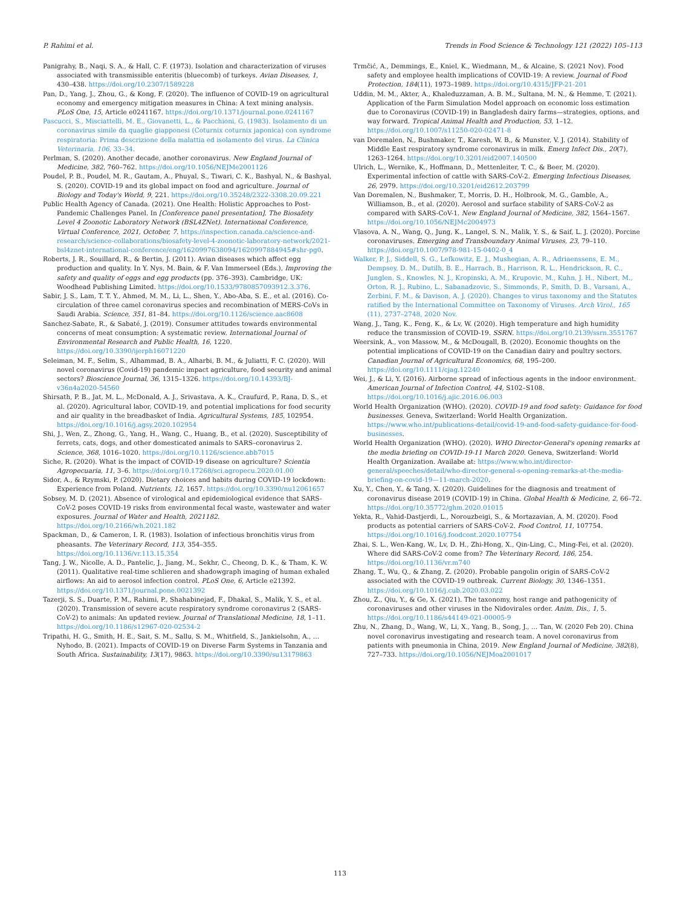P. Rahimi et al. Trends in Food Science & Technology 121 (2022) 105–113
Panigrahy, B., Naqi, S. A., & Hall, C. F. (1973). Isolation and characterization of viruses associated with transmissible enteritis (bluecomb) of turkeys. Avian Diseases, 1, 430–438. https://doi.org/10.2307/1589228
Pan, D., Yang, J., Zhou, G., & Kong, F. (2020). The influence of COVID-19 on agricultural economy and emergency mitigation measures in China: A text mining analysis. PLoS One, 15, Article e0241167. https://doi.org/10.1371/journal.pone.0241167
Pascucci, S., Misciattelli, M. E., Giovanetti, L., & Pacchioni, G. (1983). Isolamento di un coronavirus simile da quaglie giapponesi (Coturnix coturnix japonica) con syndrome respiratoria: Prima descrizione della malattia ed isolamento del virus. La Clinica Veterinaria, 106, 33–34.
Perlman, S. (2020). Another decade, another coronavirus. New England Journal of Medicine, 382, 760–762. https://doi.org/10.1056/NEJMe2001126
Poudel, P. B., Poudel, M. R., Gautam, A., Phuyal, S., Tiwari, C. K., Bashyal, N., & Bashyal, S. (2020). COVID-19 and its global impact on food and agriculture. Journal of Biology and Today's World, 9, 221. https://doi.org/10.35248/2322-3308.20.09.221
Public Health Agency of Canada. (2021). One Health: Holistic Approaches to Post-Pandemic Challenges Panel. In [Conference panel presentation]. The Biosafety Level 4 Zoonotic Laboratory Network (BSL4ZNet). International Conference, Virtual Conference, 2021, October, 7. https://inspection.canada.ca/science-and-research/science-collaborations/biosafety-level-4-zoonotic-laboratory-network/2021-bsl4znet-international-conference/eng/1620997638094/1620997884945#shr-pg0.
Roberts, J. R., Souillard, R., & Bertin, J. (2011). Avian diseases which affect egg production and quality. In Y. Nys, M. Bain, & F. Van Immerseel (Eds.), Improving the safety and quality of eggs and egg products (pp. 376–393). Cambridge, UK: Woodhead Publishing Limited. https://doi.org/10.1533/9780857093912.3.376.
Sabir, J. S., Lam, T. T. Y., Ahmed, M. M., Li, L., Shen, Y., Abo-Aba, S. E., et al. (2016). Co-circulation of three camel coronavirus species and recombination of MERS-CoVs in Saudi Arabia. Science, 351, 81–84. https://doi.org/10.1126/science.aac8608
Sanchez-Sabate, R., & Sabaté, J. (2019). Consumer attitudes towards environmental concerns of meat consumption: A systematic review. International Journal of Environmental Research and Public Health, 16, 1220. https://doi.org/10.3390/ijerph16071220
Seleiman, M. F., Selim, S., Alhammad, B. A., Alharbi, B. M., & Juliatti, F. C. (2020). Will novel coronavirus (Covid-19) pandemic impact agriculture, food security and animal sectors? Bioscience Journal, 36, 1315–1326. https://doi.org/10.14393/BJ-v36n4a2020-54560
Shirsath, P. B., Jat, M. L., McDonald, A. J., Srivastava, A. K., Craufurd, P., Rana, D. S., et al. (2020). Agricultural labor, COVID-19, and potential implications for food security and air quality in the breadbasket of India. Agricultural Systems, 185, 102954. https://doi.org/10.1016/j.agsy.2020.102954
Shi, J., Wen, Z., Zhong, G., Yang, H., Wang, C., Huang, B., et al. (2020). Susceptibility of ferrets, cats, dogs, and other domesticated animals to SARS–coronavirus 2. Science, 368, 1016–1020. https://doi.org/10.1126/science.abb7015
Siche, R. (2020). What is the impact of COVID-19 disease on agriculture? Scientia Agropecuaria, 11, 3–6. https://doi.org/10.17268/sci.agropecu.2020.01.00
Sidor, A., & Rzymski, P. (2020). Dietary choices and habits during COVID-19 lockdown: Experience from Poland. Nutrients, 12, 1657. https://doi.org/10.3390/nu12061657
Sobsey, M. D. (2021). Absence of virological and epidemiological evidence that SARS-CoV-2 poses COVID-19 risks from environmental fecal waste, wastewater and water exposures. Journal of Water and Health, 2021182. https://doi.org/10.2166/wh.2021.182
Spackman, D., & Cameron, I. R. (1983). Isolation of infectious bronchitis virus from pheasants. The Veterinary Record, 113, 354–355. https://doi.org/10.1136/vr.113.15.354
Tang, J. W., Nicolle, A. D., Pantelic, J., Jiang, M., Sekhr, C., Cheong, D. K., & Tham, K. W. (2011). Qualitative real-time schlieren and shadowgraph imaging of human exhaled airflows: An aid to aerosol infection control. PLoS One, 6, Article e21392. https://doi.org/10.1371/journal.pone.0021392
Tazerji, S. S., Duarte, P. M., Rahimi, P., Shahabinejad, F., Dhakal, S., Malik, Y. S., et al. (2020). Transmission of severe acute respiratory syndrome coronavirus 2 (SARS-CoV-2) to animals: An updated review. Journal of Translational Medicine, 18, 1–11. https://doi.org/10.1186/s12967-020-02534-2
Tripathi, H. G., Smith, H. E., Sait, S. M., Sallu, S. M., Whitfield, S., Jankielsohn, A., … Nyhodo, B. (2021). Impacts of COVID-19 on Diverse Farm Systems in Tanzania and South Africa. Sustainability, 13(17), 9863. https://doi.org/10.3390/su13179863
Trmčić, A., Demmings, E., Kniel, K., Wiedmann, M., & Alcaine, S. (2021 Nov). Food safety and employee health implications of COVID-19: A review. Journal of Food Protection, 184(11), 1973–1989. https://doi.org/10.4315/JFP-21-201
Uddin, M. M., Akter, A., Khaleduzzaman, A. B. M., Sultana, M. N., & Hemme, T. (2021). Application of the Farm Simulation Model approach on economic loss estimation due to Coronavirus (COVID-19) in Bangladesh dairy farms—strategies, options, and way forward. Tropical Animal Health and Production, 53, 1–12. https://doi.org/10.1007/s11250-020-02471-8
van Doremalen, N., Bushmaker, T., Karesh, W. B., & Munster, V. J. (2014). Stability of Middle East respiratory syndrome coronavirus in milk. Emerg Infect Dis., 20(7), 1263–1264. https://doi.org/10.3201/eid2007.140500
Ulrich, L., Wernike, K., Hoffmann, D., Mettenleiter, T. C., & Beer, M. (2020). Experimental infection of cattle with SARS-CoV-2. Emerging Infectious Diseases, 26, 2979. https://doi.org/10.3201/eid2612.203799
Van Doremalen, N., Bushmaker, T., Morris, D. H., Holbrook, M. G., Gamble, A., Williamson, B., et al. (2020). Aerosol and surface stability of SARS-CoV-2 as compared with SARS-CoV-1. New England Journal of Medicine, 382, 1564–1567. https://doi.org/10.1056/NEJMc2004973
Vlasova, A. N., Wang, Q., Jung, K., Langel, S. N., Malik, Y. S., & Saif, L. J. (2020). Porcine coronaviruses. Emerging and Transboundary Animal Viruses, 23, 79–110. https://doi.org/10.1007/978-981-15-0402-0_4
Walker, P. J., Siddell, S. G., Lefkowitz, E. J., Mushegian, A. R., Adriaenssens, E. M., Dempsey, D. M., Dutilh, B. E., Harrach, B., Harrison, R. L., Hendrickson, R. C., Junglen, S., Knowles, N. J., Kropinski, A. M., Krupovic, M., Kuhn, J. H., Nibert, M., Orton, R. J., Rubino, L., Sabanadzovic, S., Simmonds, P., Smith, D. B., Varsani, A., Zerbini, F. M., & Davison, A. J. (2020). Changes to virus taxonomy and the Statutes ratified by the International Committee on Taxonomy of Viruses. Arch Virol., 165 (11), 2737–2748, 2020 Nov.
Wang, J., Tang, K., Feng, K., & Lv, W. (2020). High temperature and high humidity reduce the transmission of COVID-19. SSRN. https://doi.org/10.2139/ssrn.3551767
Weersink, A., von Massow, M., & McDougall, B. (2020). Economic thoughts on the potential implications of COVID-19 on the Canadian dairy and poultry sectors. Canadian Journal of Agricultural Economics, 68, 195–200. https://doi.org/10.1111/cjag.12240
Wei, J., & Li, Y. (2016). Airborne spread of infectious agents in the indoor environment. American Journal of Infection Control, 44, S102–S108. https://doi.org/10.1016/j.ajic.2016.06.003
World Health Organization (WHO). (2020). COVID-19 and food safety: Guidance for food businesses. Geneva, Switzerland: World Health Organization. https://www.who.int/publications-detail/covid-19-and-food-safety-guidance-for-food-businesses.
World Health Organization (WHO). (2020). WHO Director-General's opening remarks at the media briefing on COVID-19-11 March 2020. Geneva, Switzerland: World Health Organization. Availabe at: https://www.who.int/director-general/speeches/detail/who-director-general-s-opening-remarks-at-the-media-briefing-on-covid-19—11-march-2020.
Xu, Y., Chen, Y., & Tang, X. (2020). Guidelines for the diagnosis and treatment of coronavirus disease 2019 (COVID-19) in China. Global Health & Medicine, 2, 66–72. https://doi.org/10.35772/ghm.2020.01015
Yekta, R., Vahid-Dastjerdi, L., Norouzbeigi, S., & Mortazavian, A. M. (2020). Food products as potential carriers of SARS-CoV-2. Food Control, 11, 107754. https://doi.org/10.1016/j.foodcont.2020.107754
Zhai, S. L., Wen-Kang, W., Lv, D. H., Zhi-Hong, X., Qin-Ling, C., Ming-Fei, et al. (2020). Where did SARS-CoV-2 come from? The Veterinary Record, 186, 254. https://doi.org/10.1136/vr.m740
Zhang, T., Wu, Q., & Zhang, Z. (2020). Probable pangolin origin of SARS-CoV-2 associated with the COVID-19 outbreak. Current Biology, 30, 1346–1351. https://doi.org/10.1016/j.cub.2020.03.022
Zhou, Z., Qiu, Y., & Ge, X. (2021). The taxonomy, host range and pathogenicity of coronaviruses and other viruses in the Nidovirales order. Anim. Dis., 1, 5. https://doi.org/10.1186/s44149-021-00005-9
Zhu, N., Zhang, D., Wang, W., Li, X., Yang, B., Song, J., … Tan, W. (2020 Feb 20). China novel coronavirus investigating and research team. A novel coronavirus from patients with pneumonia in China, 2019. New England Journal of Medicine, 382(8), 727–733. https://doi.org/10.1056/NEJMoa2001017
113